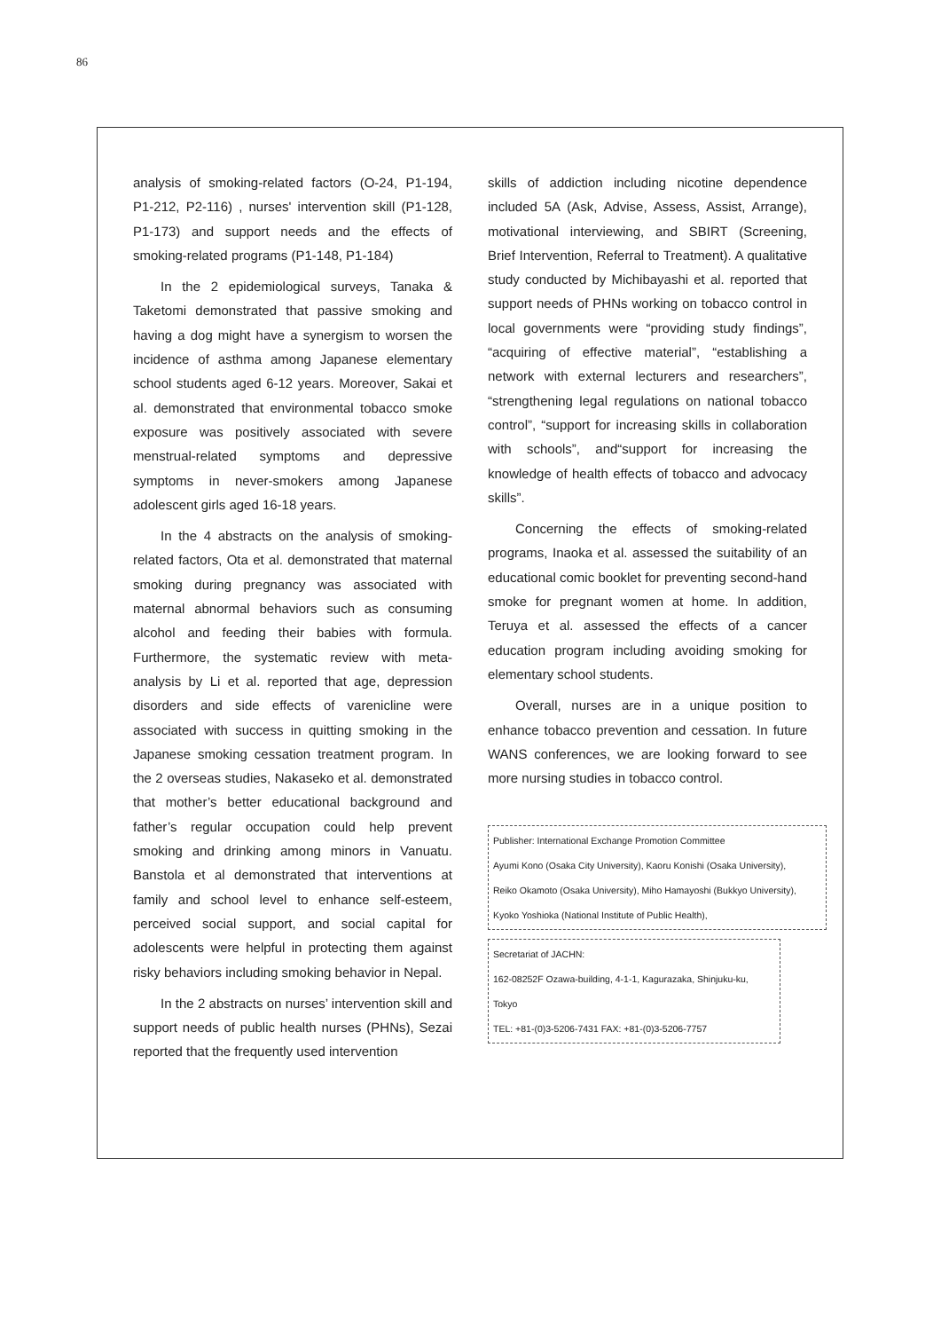86
analysis of smoking-related factors (O-24, P1-194, P1-212, P2-116) , nurses' intervention skill (P1-128, P1-173) and support needs and the effects of smoking-related programs (P1-148, P1-184)
In the 2 epidemiological surveys, Tanaka & Taketomi demonstrated that passive smoking and having a dog might have a synergism to worsen the incidence of asthma among Japanese elementary school students aged 6-12 years. Moreover, Sakai et al. demonstrated that environmental tobacco smoke exposure was positively associated with severe menstrual-related symptoms and depressive symptoms in never-smokers among Japanese adolescent girls aged 16-18 years.
In the 4 abstracts on the analysis of smoking-related factors, Ota et al. demonstrated that maternal smoking during pregnancy was associated with maternal abnormal behaviors such as consuming alcohol and feeding their babies with formula. Furthermore, the systematic review with meta-analysis by Li et al. reported that age, depression disorders and side effects of varenicline were associated with success in quitting smoking in the Japanese smoking cessation treatment program. In the 2 overseas studies, Nakaseko et al. demonstrated that mother’s better educational background and father’s regular occupation could help prevent smoking and drinking among minors in Vanuatu. Banstola et al demonstrated that interventions at family and school level to enhance self-esteem, perceived social support, and social capital for adolescents were helpful in protecting them against risky behaviors including smoking behavior in Nepal.
In the 2 abstracts on nurses’ intervention skill and support needs of public health nurses (PHNs), Sezai reported that the frequently used intervention
skills of addiction including nicotine dependence included 5A (Ask, Advise, Assess, Assist, Arrange), motivational interviewing, and SBIRT (Screening, Brief Intervention, Referral to Treatment). A qualitative study conducted by Michibayashi et al. reported that support needs of PHNs working on tobacco control in local governments were “providing study findings”, “acquiring of effective material”, “establishing a network with external lecturers and researchers”, “strengthening legal regulations on national tobacco control”, “support for increasing skills in collaboration with schools”, and“support for increasing the knowledge of health effects of tobacco and advocacy skills”.
Concerning the effects of smoking-related programs, Inaoka et al. assessed the suitability of an educational comic booklet for preventing second-hand smoke for pregnant women at home. In addition, Teruya et al. assessed the effects of a cancer education program including avoiding smoking for elementary school students.
Overall, nurses are in a unique position to enhance tobacco prevention and cessation. In future WANS conferences, we are looking forward to see more nursing studies in tobacco control.
Publisher: International Exchange Promotion Committee
Ayumi Kono (Osaka City University), Kaoru Konishi (Osaka University),
Reiko Okamoto (Osaka University), Miho Hamayoshi (Bukkyo University),
Kyoko Yoshioka (National Institute of Public Health),
Secretariat of JACHN:
162-08252F Ozawa-building, 4-1-1, Kagurazaka, Shinjuku-ku,
Tokyo
TEL: +81-(0)3-5206-7431 FAX: +81-(0)3-5206-7757